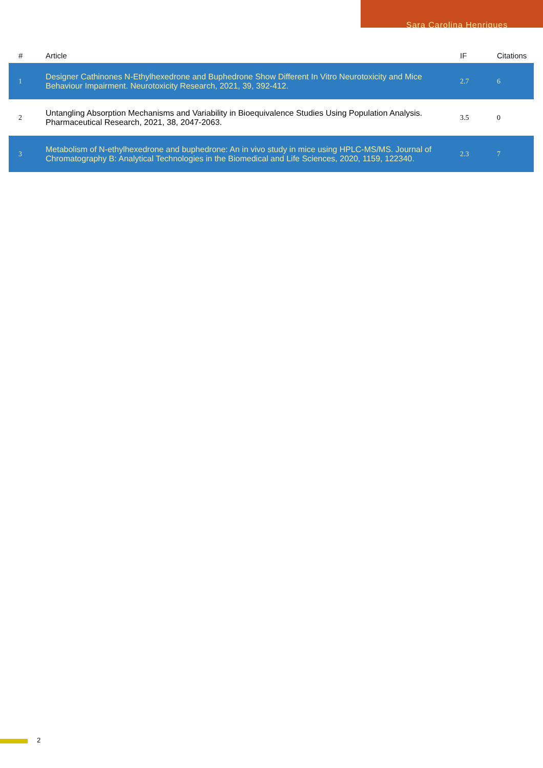Sara Carolina Henriques
| # | Article | IF | Citations |
| --- | --- | --- | --- |
| 1 | Designer Cathinones N-Ethylhexedrone and Buphedrone Show Different In Vitro Neurotoxicity and Mice Behaviour Impairment. Neurotoxicity Research, 2021, 39, 392-412. | 2.7 | 6 |
| 2 | Untangling Absorption Mechanisms and Variability in Bioequivalence Studies Using Population Analysis. Pharmaceutical Research, 2021, 38, 2047-2063. | 3.5 | 0 |
| 3 | Metabolism of N-ethylhexedrone and buphedrone: An in vivo study in mice using HPLC-MS/MS. Journal of Chromatography B: Analytical Technologies in the Biomedical and Life Sciences, 2020, 1159, 122340. | 2.3 | 7 |
2